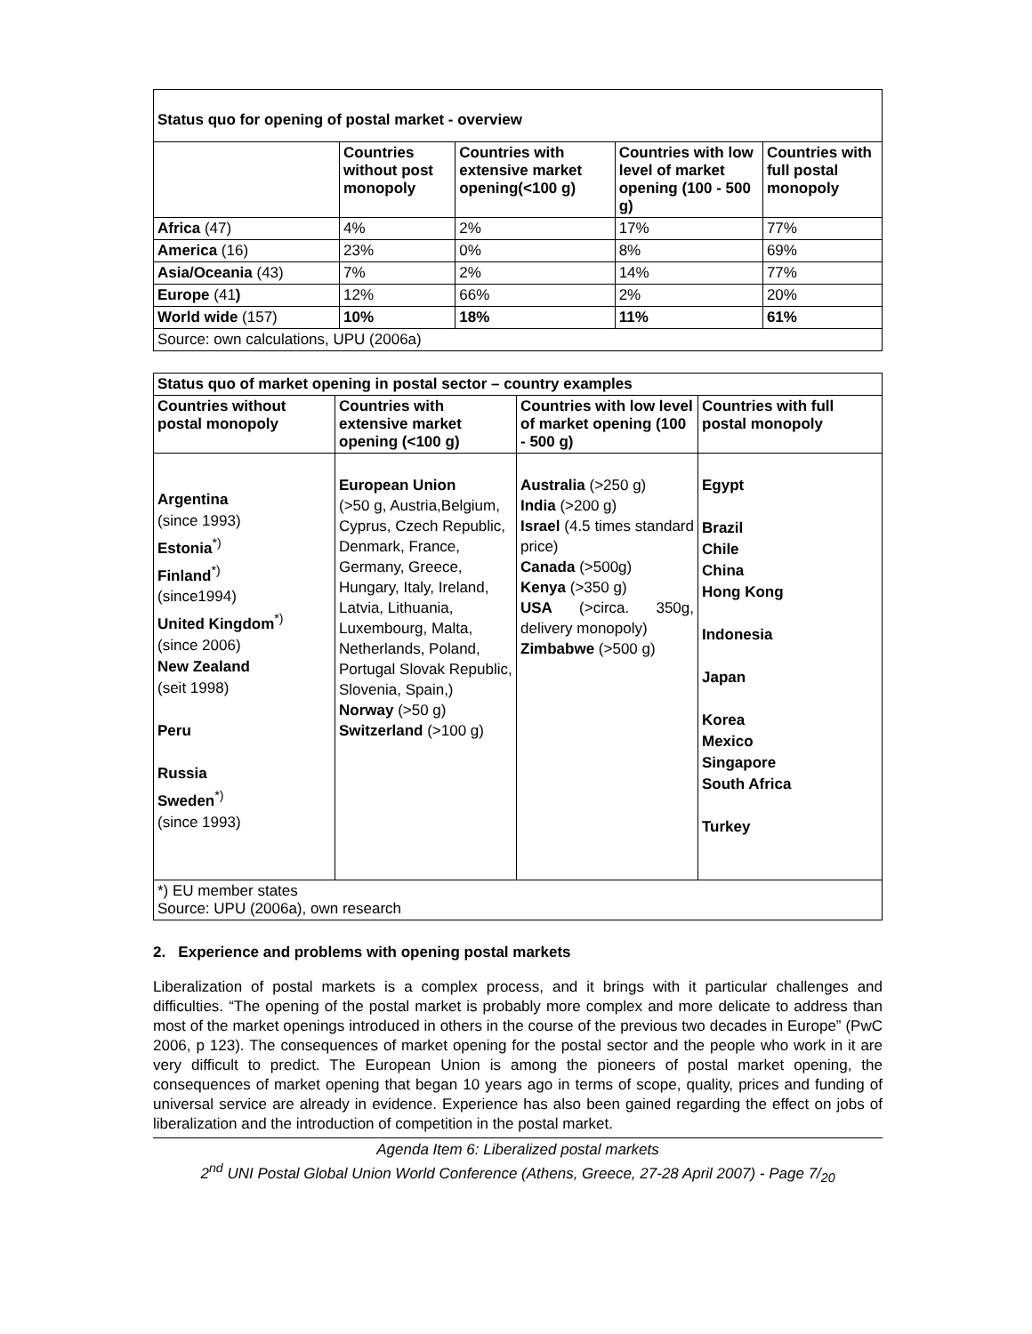| Status quo for opening of postal market - overview | | | | |
| | Countries without post monopoly | Countries with extensive market opening(<100 g) | Countries with low level of market opening (100 - 500 g) | Countries with full postal monopoly |
| Africa (47) | 4% | 2% | 17% | 77% |
| America (16) | 23% | 0% | 8% | 69% |
| Asia/Oceania (43) | 7% | 2% | 14% | 77% |
| Europe (41 ) | 12% | 66% | 2% | 20% |
| World wide (157) | 10% | 18% | 11% | 61% |
| Source: own calculations, UPU (2006a) | | | | |
| Status quo of market opening in postal sector – country examples | | | |
| --- | --- | --- | --- |
| Countries without postal monopoly | Countries with extensive market opening (<100 g) | Countries with low level of market opening (100 - 500 g) | Countries with full postal monopoly |
| Argentina (since 1993) Estonia<sup>*)</sup> Finland<sup>*)</sup> (since1994) United Kingdom<sup>*)</sup> (since 2006) New Zealand (seit 1998) Peru Russia Sweden<sup>*)</sup> (since 1993) | European Union (>50 g, Austria,Belgium, Cyprus, Czech Republic, Denmark, France, Germany, Greece, Hungary, Italy, Ireland, Latvia, Lithuania, Luxembourg, Malta, Netherlands, Poland, Portugal Slovak Republic, Slovenia, Spain,) Norway (>50 g) Switzerland (>100 g) | Australia (>250 g) India (>200 g) Israel (4.5 times standard price) Canada (>500g) Kenya (>350 g) USA (>circa. 350g, delivery monopoly) Zimbabwe (>500 g) | Egypt Brazil Chile China Hong Kong Indonesia Japan Korea Mexico Singapore South Africa Turkey |
| *) EU member states Source: UPU (2006a), own research | | | |
2. Experience and problems with opening postal markets
Liberalization of postal markets is a complex process, and it brings with it particular challenges and difficulties. “The opening of the postal market is probably more complex and more delicate to address than most of the market openings introduced in others in the course of the previous two decades in Europe” (PwC 2006, p 123). The consequences of market opening for the postal sector and the people who work in it are very difficult to predict. The European Union is among the pioneers of postal market opening, the consequences of market opening that began 10 years ago in terms of scope, quality, prices and funding of universal service are already in evidence. Experience has also been gained regarding the effect on jobs of liberalization and the introduction of competition in the postal market.
Agenda Item 6: Liberalized postal markets
2<sup>nd</sup> UNI Postal Global Union World Conference (Athens, Greece, 27-28 April 2007) - Page 7/<sub>20</sub>